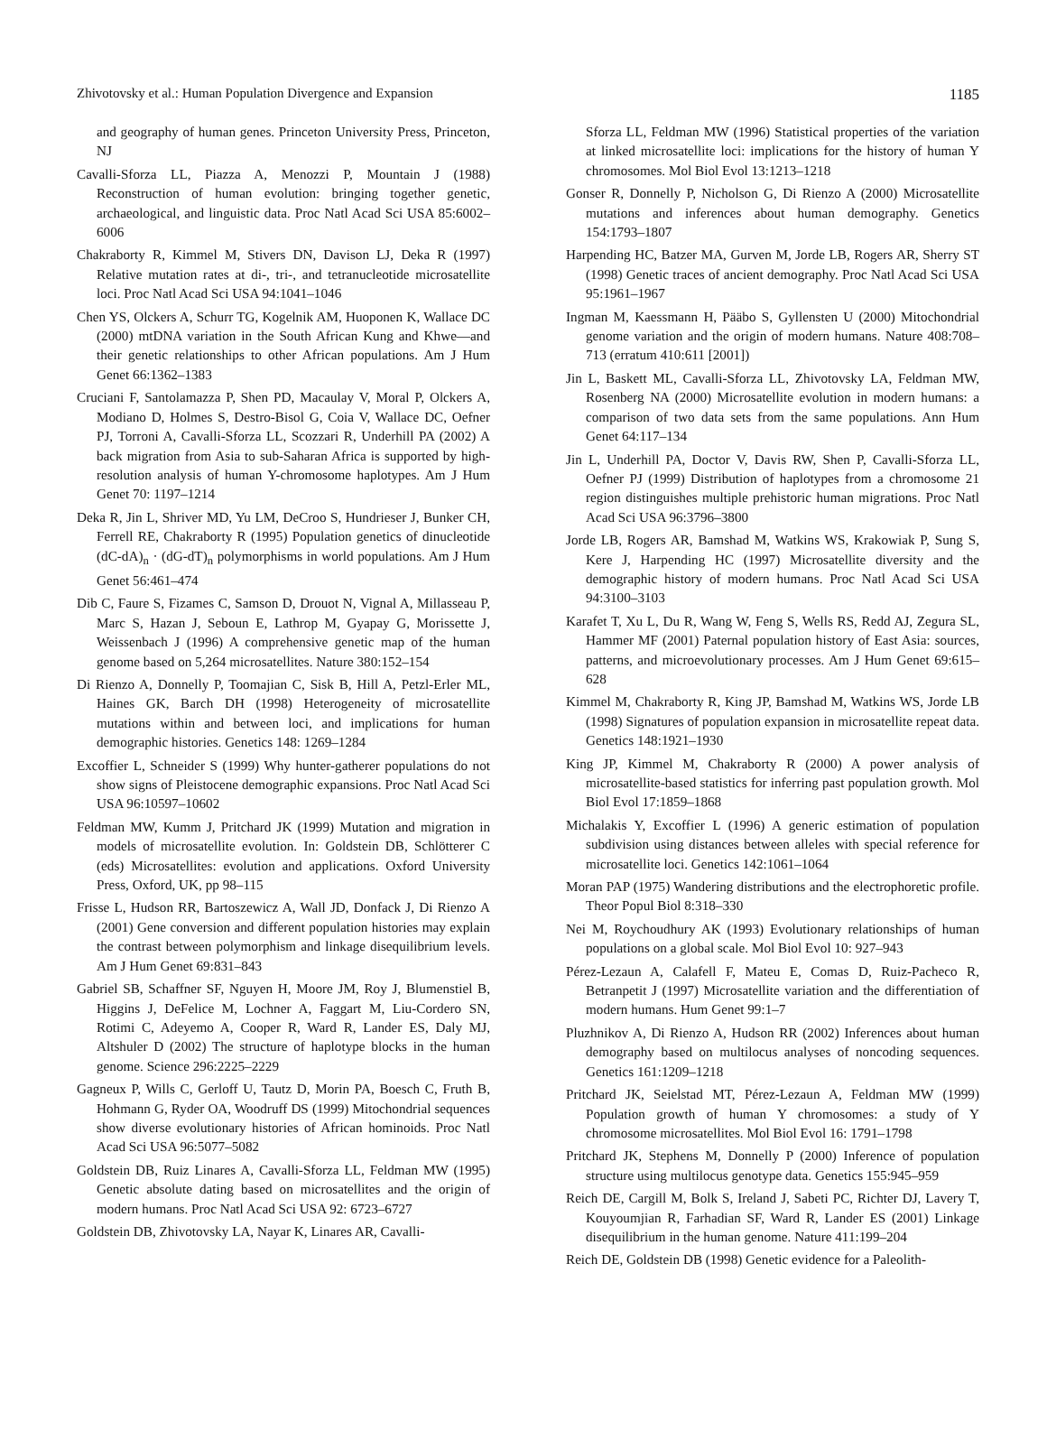Zhivotovsky et al.: Human Population Divergence and Expansion 1185
and geography of human genes. Princeton University Press, Princeton, NJ
Cavalli-Sforza LL, Piazza A, Menozzi P, Mountain J (1988) Reconstruction of human evolution: bringing together genetic, archaeological, and linguistic data. Proc Natl Acad Sci USA 85:6002–6006
Chakraborty R, Kimmel M, Stivers DN, Davison LJ, Deka R (1997) Relative mutation rates at di-, tri-, and tetranucleotide microsatellite loci. Proc Natl Acad Sci USA 94:1041–1046
Chen YS, Olckers A, Schurr TG, Kogelnik AM, Huoponen K, Wallace DC (2000) mtDNA variation in the South African Kung and Khwe—and their genetic relationships to other African populations. Am J Hum Genet 66:1362–1383
Cruciani F, Santolamazza P, Shen PD, Macaulay V, Moral P, Olckers A, Modiano D, Holmes S, Destro-Bisol G, Coia V, Wallace DC, Oefner PJ, Torroni A, Cavalli-Sforza LL, Scozzari R, Underhill PA (2002) A back migration from Asia to sub-Saharan Africa is supported by high-resolution analysis of human Y-chromosome haplotypes. Am J Hum Genet 70: 1197–1214
Deka R, Jin L, Shriver MD, Yu LM, DeCroo S, Hundrieser J, Bunker CH, Ferrell RE, Chakraborty R (1995) Population genetics of dinucleotide (dC-dA)<sub>n</sub> · (dG-dT)<sub>n</sub> polymorphisms in world populations. Am J Hum Genet 56:461–474
Dib C, Faure S, Fizames C, Samson D, Drouot N, Vignal A, Millasseau P, Marc S, Hazan J, Seboun E, Lathrop M, Gyapay G, Morissette J, Weissenbach J (1996) A comprehensive genetic map of the human genome based on 5,264 microsatellites. Nature 380:152–154
Di Rienzo A, Donnelly P, Toomajian C, Sisk B, Hill A, Petzl-Erler ML, Haines GK, Barch DH (1998) Heterogeneity of microsatellite mutations within and between loci, and implications for human demographic histories. Genetics 148: 1269–1284
Excoffier L, Schneider S (1999) Why hunter-gatherer populations do not show signs of Pleistocene demographic expansions. Proc Natl Acad Sci USA 96:10597–10602
Feldman MW, Kumm J, Pritchard JK (1999) Mutation and migration in models of microsatellite evolution. In: Goldstein DB, Schlötterer C (eds) Microsatellites: evolution and applications. Oxford University Press, Oxford, UK, pp 98–115
Frisse L, Hudson RR, Bartoszewicz A, Wall JD, Donfack J, Di Rienzo A (2001) Gene conversion and different population histories may explain the contrast between polymorphism and linkage disequilibrium levels. Am J Hum Genet 69:831–843
Gabriel SB, Schaffner SF, Nguyen H, Moore JM, Roy J, Blumenstiel B, Higgins J, DeFelice M, Lochner A, Faggart M, Liu-Cordero SN, Rotimi C, Adeyemo A, Cooper R, Ward R, Lander ES, Daly MJ, Altshuler D (2002) The structure of haplotype blocks in the human genome. Science 296:2225–2229
Gagneux P, Wills C, Gerloff U, Tautz D, Morin PA, Boesch C, Fruth B, Hohmann G, Ryder OA, Woodruff DS (1999) Mitochondrial sequences show diverse evolutionary histories of African hominoids. Proc Natl Acad Sci USA 96:5077–5082
Goldstein DB, Ruiz Linares A, Cavalli-Sforza LL, Feldman MW (1995) Genetic absolute dating based on microsatellites and the origin of modern humans. Proc Natl Acad Sci USA 92: 6723–6727
Goldstein DB, Zhivotovsky LA, Nayar K, Linares AR, Cavalli-
Sforza LL, Feldman MW (1996) Statistical properties of the variation at linked microsatellite loci: implications for the history of human Y chromosomes. Mol Biol Evol 13:1213–1218
Gonser R, Donnelly P, Nicholson G, Di Rienzo A (2000) Microsatellite mutations and inferences about human demography. Genetics 154:1793–1807
Harpending HC, Batzer MA, Gurven M, Jorde LB, Rogers AR, Sherry ST (1998) Genetic traces of ancient demography. Proc Natl Acad Sci USA 95:1961–1967
Ingman M, Kaessmann H, Pääbo S, Gyllensten U (2000) Mitochondrial genome variation and the origin of modern humans. Nature 408:708–713 (erratum 410:611 [2001])
Jin L, Baskett ML, Cavalli-Sforza LL, Zhivotovsky LA, Feldman MW, Rosenberg NA (2000) Microsatellite evolution in modern humans: a comparison of two data sets from the same populations. Ann Hum Genet 64:117–134
Jin L, Underhill PA, Doctor V, Davis RW, Shen P, Cavalli-Sforza LL, Oefner PJ (1999) Distribution of haplotypes from a chromosome 21 region distinguishes multiple prehistoric human migrations. Proc Natl Acad Sci USA 96:3796–3800
Jorde LB, Rogers AR, Bamshad M, Watkins WS, Krakowiak P, Sung S, Kere J, Harpending HC (1997) Microsatellite diversity and the demographic history of modern humans. Proc Natl Acad Sci USA 94:3100–3103
Karafet T, Xu L, Du R, Wang W, Feng S, Wells RS, Redd AJ, Zegura SL, Hammer MF (2001) Paternal population history of East Asia: sources, patterns, and microevolutionary processes. Am J Hum Genet 69:615–628
Kimmel M, Chakraborty R, King JP, Bamshad M, Watkins WS, Jorde LB (1998) Signatures of population expansion in microsatellite repeat data. Genetics 148:1921–1930
King JP, Kimmel M, Chakraborty R (2000) A power analysis of microsatellite-based statistics for inferring past population growth. Mol Biol Evol 17:1859–1868
Michalakis Y, Excoffier L (1996) A generic estimation of population subdivision using distances between alleles with special reference for microsatellite loci. Genetics 142:1061–1064
Moran PAP (1975) Wandering distributions and the electrophoretic profile. Theor Popul Biol 8:318–330
Nei M, Roychoudhury AK (1993) Evolutionary relationships of human populations on a global scale. Mol Biol Evol 10: 927–943
Pérez-Lezaun A, Calafell F, Mateu E, Comas D, Ruiz-Pacheco R, Betranpetit J (1997) Microsatellite variation and the differentiation of modern humans. Hum Genet 99:1–7
Pluzhnikov A, Di Rienzo A, Hudson RR (2002) Inferences about human demography based on multilocus analyses of noncoding sequences. Genetics 161:1209–1218
Pritchard JK, Seielstad MT, Pérez-Lezaun A, Feldman MW (1999) Population growth of human Y chromosomes: a study of Y chromosome microsatellites. Mol Biol Evol 16: 1791–1798
Pritchard JK, Stephens M, Donnelly P (2000) Inference of population structure using multilocus genotype data. Genetics 155:945–959
Reich DE, Cargill M, Bolk S, Ireland J, Sabeti PC, Richter DJ, Lavery T, Kouyoumjian R, Farhadian SF, Ward R, Lander ES (2001) Linkage disequilibrium in the human genome. Nature 411:199–204
Reich DE, Goldstein DB (1998) Genetic evidence for a Paleolith-